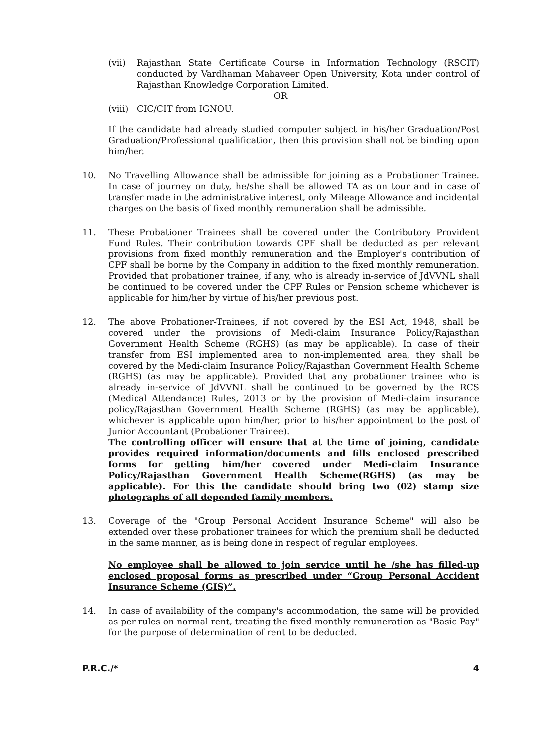(vii) Rajasthan State Certificate Course in Information Technology (RSCIT) conducted by Vardhaman Mahaveer Open University, Kota under control of Rajasthan Knowledge Corporation Limited.
OR
(viii)
CIC/CIT from IGNOU.
If the candidate had already studied computer subject in his/her Graduation/Post Graduation/Professional qualification, then this provision shall not be binding upon him/her.
10. No Travelling Allowance shall be admissible for joining as a Probationer Trainee. In case of journey on duty, he/she shall be allowed TA as on tour and in case of transfer made in the administrative interest, only Mileage Allowance and incidental charges on the basis of fixed monthly remuneration shall be admissible.
11. These Probationer Trainees shall be covered under the Contributory Provident Fund Rules. Their contribution towards CPF shall be deducted as per relevant provisions from fixed monthly remuneration and the Employer's contribution of CPF shall be borne by the Company in addition to the fixed monthly remuneration. Provided that probationer trainee, if any, who is already in-service of JdVVNL shall be continued to be covered under the CPF Rules or Pension scheme whichever is applicable for him/her by virtue of his/her previous post.
12. The above Probationer-Trainees, if not covered by the ESI Act, 1948, shall be covered under the provisions of Medi-claim Insurance Policy/Rajasthan Government Health Scheme (RGHS) (as may be applicable). In case of their transfer from ESI implemented area to non-implemented area, they shall be covered by the Medi-claim Insurance Policy/Rajasthan Government Health Scheme (RGHS) (as may be applicable). Provided that any probationer trainee who is already in-service of JdVVNL shall be continued to be governed by the RCS (Medical Attendance) Rules, 2013 or by the provision of Medi-claim insurance policy/Rajasthan Government Health Scheme (RGHS) (as may be applicable), whichever is applicable upon him/her, prior to his/her appointment to the post of Junior Accountant (Probationer Trainee).
The controlling officer will ensure that at the time of joining, candidate provides required information/documents and fills enclosed prescribed forms for getting him/her covered under Medi-claim Insurance Policy/Rajasthan Government Health Scheme(RGHS) (as may be applicable). For this the candidate should bring two (02) stamp size photographs of all depended family members.
13. Coverage of the "Group Personal Accident Insurance Scheme" will also be extended over these probationer trainees for which the premium shall be deducted in the same manner, as is being done in respect of regular employees.
No employee shall be allowed to join service until he /she has filled-up enclosed proposal forms as prescribed under “Group Personal Accident Insurance Scheme (GIS)”.
14. In case of availability of the company's accommodation, the same will be provided as per rules on normal rent, treating the fixed monthly remuneration as "Basic Pay" for the purpose of determination of rent to be deducted.
P.R.C./* 4